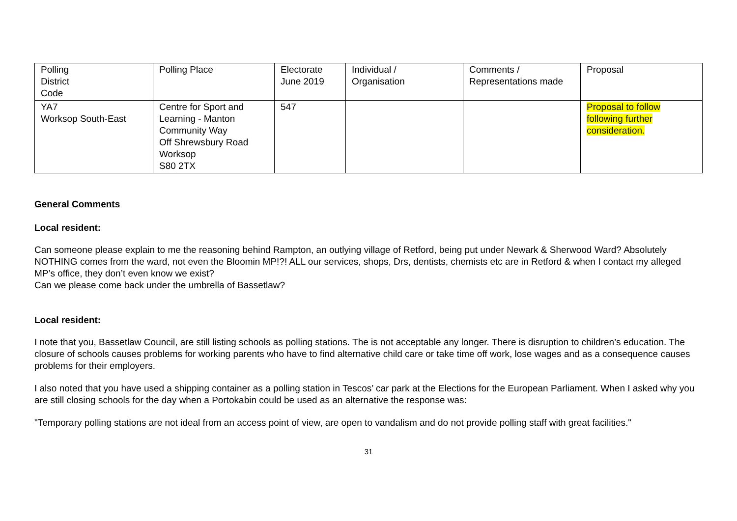| Polling District Code | Polling Place | Electorate June 2019 | Individual / Organisation | Comments / Representations made | Proposal |
| YA7 Worksop South-East | Centre for Sport and Learning - Manton Community Way Off Shrewsbury Road Worksop S80 2TX | 547 | | | Proposal to follow following further consideration. |
General Comments
Local resident:
Can someone please explain to me the reasoning behind Rampton, an outlying village of Retford, being put under Newark & Sherwood Ward? Absolutely NOTHING comes from the ward, not even the Bloomin MP!?! ALL our services, shops, Drs, dentists, chemists etc are in Retford & when I contact my alleged MP’s office, they don’t even know we exist?
Can we please come back under the umbrella of Bassetlaw?
Local resident:
I note that you, Bassetlaw Council, are still listing schools as polling stations. The is not acceptable any longer. There is disruption to children’s education. The closure of schools causes problems for working parents who have to find alternative child care or take time off work, lose wages and as a consequence causes problems for their employers.
I also noted that you have used a shipping container as a polling station in Tescos’ car park at the Elections for the European Parliament. When I asked why you are still closing schools for the day when a Portokabin could be used as an alternative the response was:
"Temporary polling stations are not ideal from an access point of view, are open to vandalism and do not provide polling staff with great facilities."
31